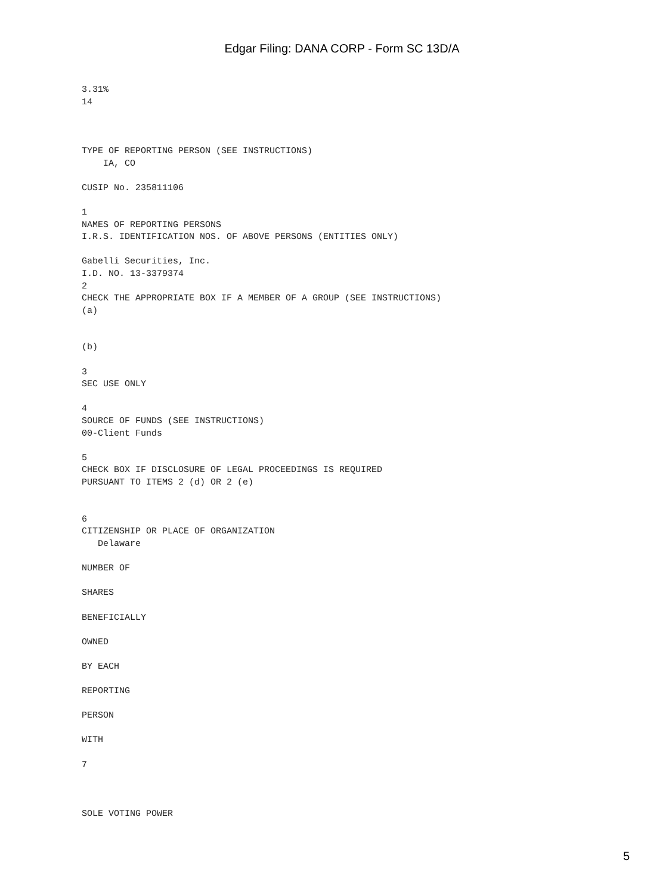Edgar Filing: DANA CORP - Form SC 13D/A
3.31% 14 TYPE OF REPORTING PERSON (SEE INSTRUCTIONS) IA, CO CUSIP No. 235811106 1 NAMES OF REPORTING PERSONS I.R.S. IDENTIFICATION NOS. OF ABOVE PERSONS (ENTITIES ONLY) Gabelli Securities, Inc. I.D. NO. 13-3379374 2 CHECK THE APPROPRIATE BOX IF A MEMBER OF A GROUP (SEE INSTRUCTIONS) (a) (b) 3 SEC USE ONLY 4 SOURCE OF FUNDS (SEE INSTRUCTIONS) 00-Client Funds 5 CHECK BOX IF DISCLOSURE OF LEGAL PROCEEDINGS IS REQUIRED PURSUANT TO ITEMS 2 (d) OR 2 (e) 6 CITIZENSHIP OR PLACE OF ORGANIZATION Delaware NUMBER OF SHARES BENEFICIALLY OWNED BY EACH REPORTING PERSON WITH 7 SOLE VOTING POWER
5